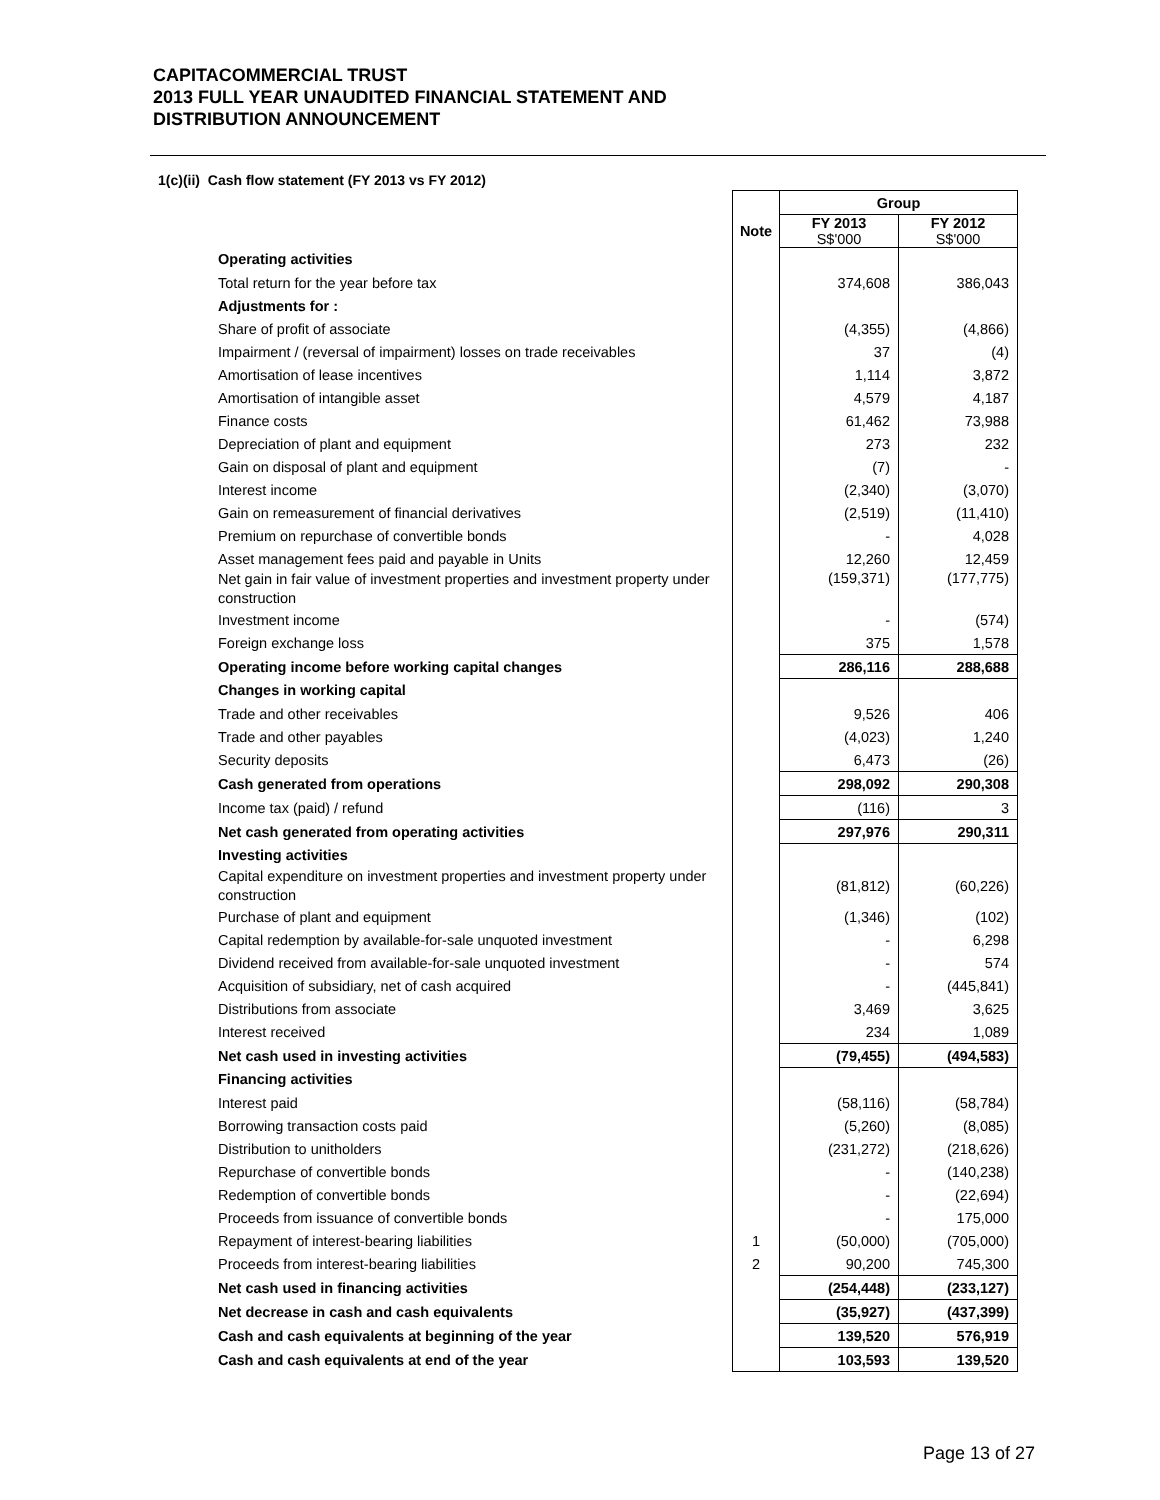CAPITACOMMERCIAL TRUST
2013 FULL YEAR UNAUDITED FINANCIAL STATEMENT AND
DISTRIBUTION ANNOUNCEMENT
1(c)(ii) Cash flow statement (FY 2013 vs FY 2012)
| | | Group | |
| --- | --- | --- | --- |
| | Note | FY 2013 S$'000 | FY 2012 S$'000 |
| Operating activities | | | |
| Total return for the year before tax | | 374,608 | 386,043 |
| Adjustments for : | | | |
| Share of profit of associate | | (4,355) | (4,866) |
| Impairment / (reversal of impairment) losses on trade receivables | | 37 | (4) |
| Amortisation of lease incentives | | 1,114 | 3,872 |
| Amortisation of intangible asset | | 4,579 | 4,187 |
| Finance costs | | 61,462 | 73,988 |
| Depreciation of plant and equipment | | 273 | 232 |
| Gain on disposal of plant and equipment | | (7) | - |
| Interest income | | (2,340) | (3,070) |
| Gain on remeasurement of financial derivatives | | (2,519) | (11,410) |
| Premium on repurchase of convertible bonds | | - | 4,028 |
| Asset management fees paid and payable in Units | | 12,260 | 12,459 |
| Net gain in fair value of investment properties and investment property under construction | | (159,371) | (177,775) |
| Investment income | | - | (574) |
| Foreign exchange loss | | 375 | 1,578 |
| Operating income before working capital changes | | 286,116 | 288,688 |
| Changes in working capital | | | |
| Trade and other receivables | | 9,526 | 406 |
| Trade and other payables | | (4,023) | 1,240 |
| Security deposits | | 6,473 | (26) |
| Cash generated from operations | | 298,092 | 290,308 |
| Income tax (paid) / refund | | (116) | 3 |
| Net cash generated from operating activities | | 297,976 | 290,311 |
| Investing activities | | | |
| Capital expenditure on investment properties and investment property under construction | | (81,812) | (60,226) |
| Purchase of plant and equipment | | (1,346) | (102) |
| Capital redemption by available-for-sale unquoted investment | | - | 6,298 |
| Dividend received from available-for-sale unquoted investment | | - | 574 |
| Acquisition of subsidiary, net of cash acquired | | - | (445,841) |
| Distributions from associate | | 3,469 | 3,625 |
| Interest received | | 234 | 1,089 |
| Net cash used in investing activities | | (79,455) | (494,583) |
| Financing activities | | | |
| Interest paid | | (58,116) | (58,784) |
| Borrowing transaction costs paid | | (5,260) | (8,085) |
| Distribution to unitholders | | (231,272) | (218,626) |
| Repurchase of convertible bonds | | - | (140,238) |
| Redemption of convertible bonds | | - | (22,694) |
| Proceeds from issuance of convertible bonds | | - | 175,000 |
| Repayment of interest-bearing liabilities | 1 | (50,000) | (705,000) |
| Proceeds from interest-bearing liabilities | 2 | 90,200 | 745,300 |
| Net cash used in financing activities | | (254,448) | (233,127) |
| Net decrease in cash and cash equivalents | | (35,927) | (437,399) |
| Cash and cash equivalents at beginning of the year | | 139,520 | 576,919 |
| Cash and cash equivalents at end of the year | | 103,593 | 139,520 |
Page 13 of 27